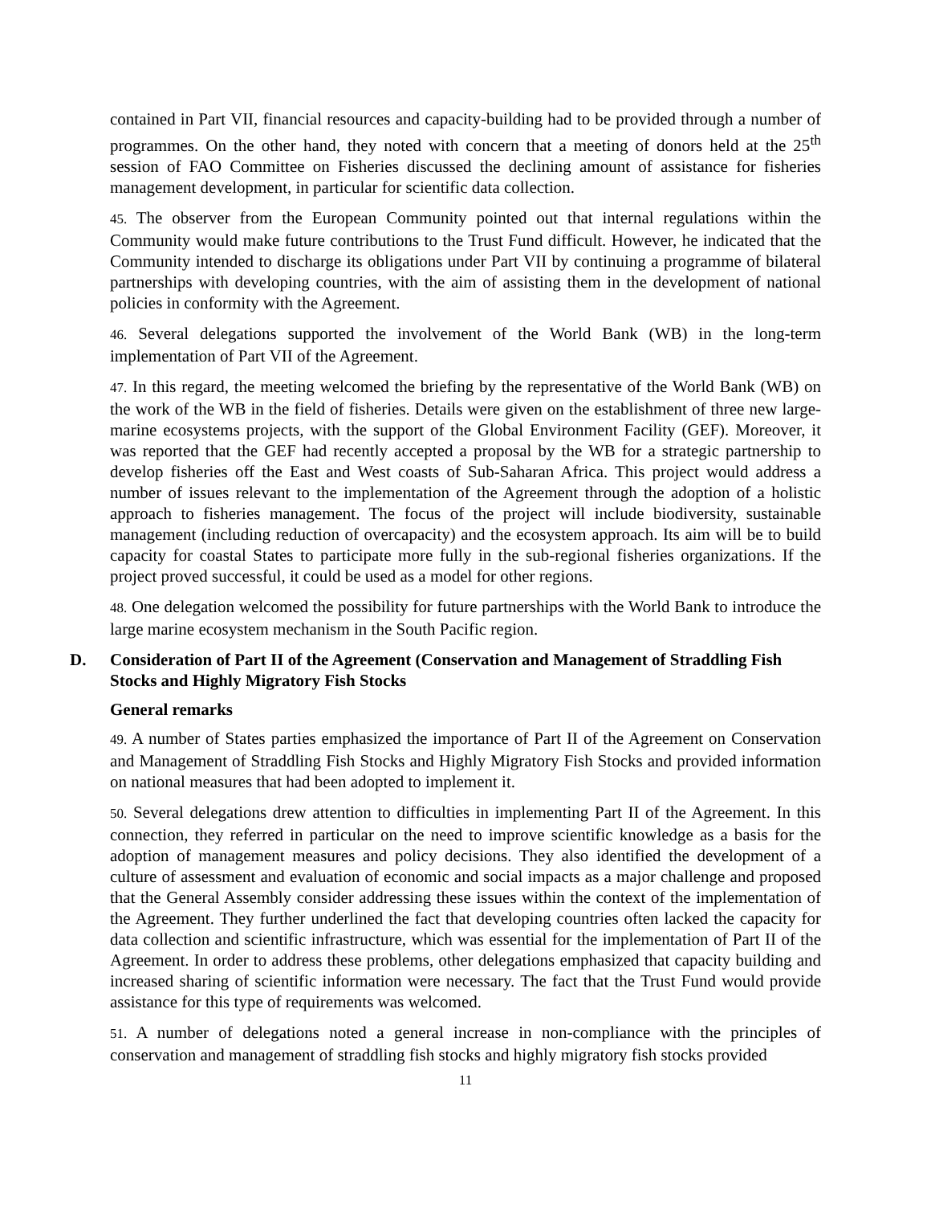contained in Part VII, financial resources and capacity-building had to be provided through a number of programmes. On the other hand, they noted with concern that a meeting of donors held at the 25<sup>th</sup> session of FAO Committee on Fisheries discussed the declining amount of assistance for fisheries management development, in particular for scientific data collection.
45. The observer from the European Community pointed out that internal regulations within the Community would make future contributions to the Trust Fund difficult. However, he indicated that the Community intended to discharge its obligations under Part VII by continuing a programme of bilateral partnerships with developing countries, with the aim of assisting them in the development of national policies in conformity with the Agreement.
46. Several delegations supported the involvement of the World Bank (WB) in the long-term implementation of Part VII of the Agreement.
47. In this regard, the meeting welcomed the briefing by the representative of the World Bank (WB) on the work of the WB in the field of fisheries. Details were given on the establishment of three new large-marine ecosystems projects, with the support of the Global Environment Facility (GEF). Moreover, it was reported that the GEF had recently accepted a proposal by the WB for a strategic partnership to develop fisheries off the East and West coasts of Sub-Saharan Africa. This project would address a number of issues relevant to the implementation of the Agreement through the adoption of a holistic approach to fisheries management. The focus of the project will include biodiversity, sustainable management (including reduction of overcapacity) and the ecosystem approach. Its aim will be to build capacity for coastal States to participate more fully in the sub-regional fisheries organizations. If the project proved successful, it could be used as a model for other regions.
48. One delegation welcomed the possibility for future partnerships with the World Bank to introduce the large marine ecosystem mechanism in the South Pacific region.
D. Consideration of Part II of the Agreement (Conservation and Management of Straddling Fish Stocks and Highly Migratory Fish Stocks
General remarks
49. A number of States parties emphasized the importance of Part II of the Agreement on Conservation and Management of Straddling Fish Stocks and Highly Migratory Fish Stocks and provided information on national measures that had been adopted to implement it.
50. Several delegations drew attention to difficulties in implementing Part II of the Agreement. In this connection, they referred in particular on the need to improve scientific knowledge as a basis for the adoption of management measures and policy decisions. They also identified the development of a culture of assessment and evaluation of economic and social impacts as a major challenge and proposed that the General Assembly consider addressing these issues within the context of the implementation of the Agreement. They further underlined the fact that developing countries often lacked the capacity for data collection and scientific infrastructure, which was essential for the implementation of Part II of the Agreement. In order to address these problems, other delegations emphasized that capacity building and increased sharing of scientific information were necessary. The fact that the Trust Fund would provide assistance for this type of requirements was welcomed.
51. A number of delegations noted a general increase in non-compliance with the principles of conservation and management of straddling fish stocks and highly migratory fish stocks provided
11